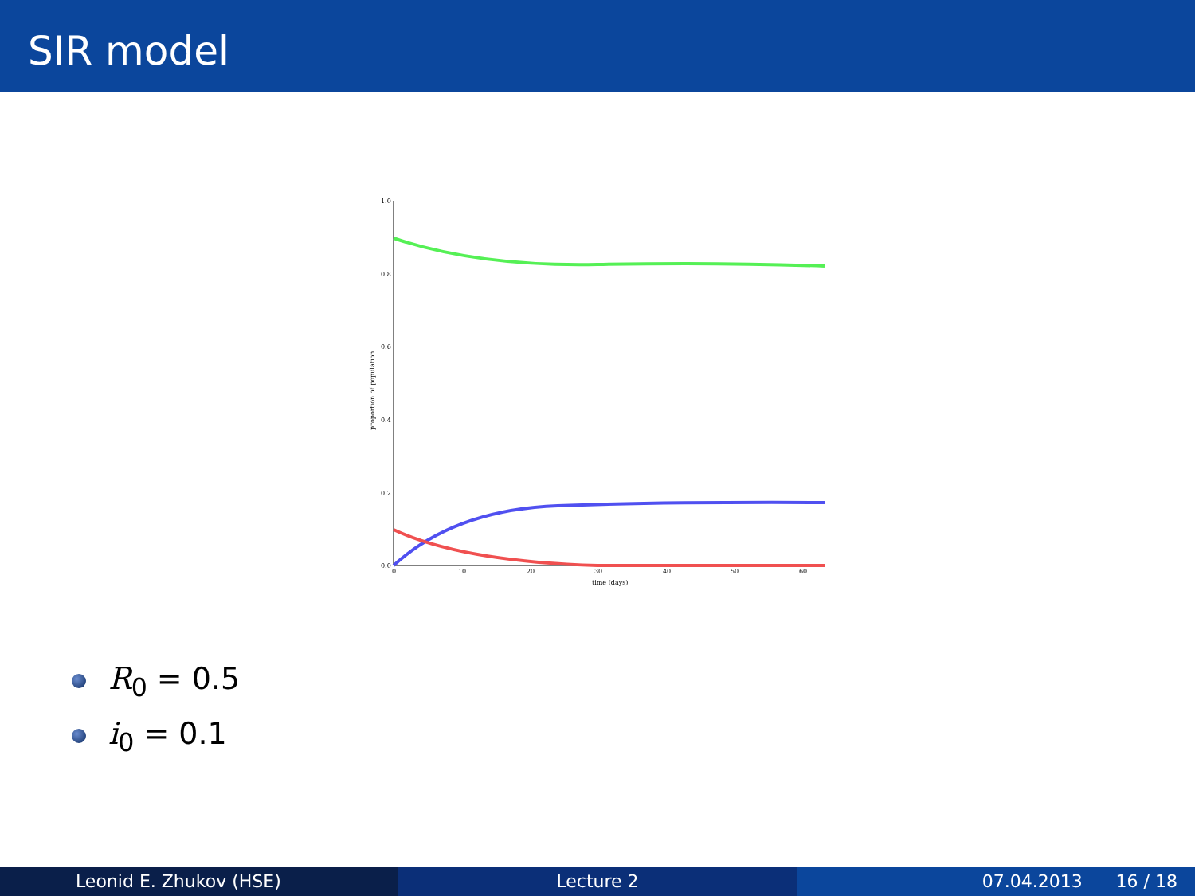SIR model
1.0
0.8
0.6
0.4
0.2
0.0
0
10
20
30
40
50
60
time (days)
proportion of population
R<sub>0</sub> = 0.5
i<sub>0</sub> = 0.1
Leonid E. Zhukov (HSE) Lecture 2 07.04.2013 16 / 18